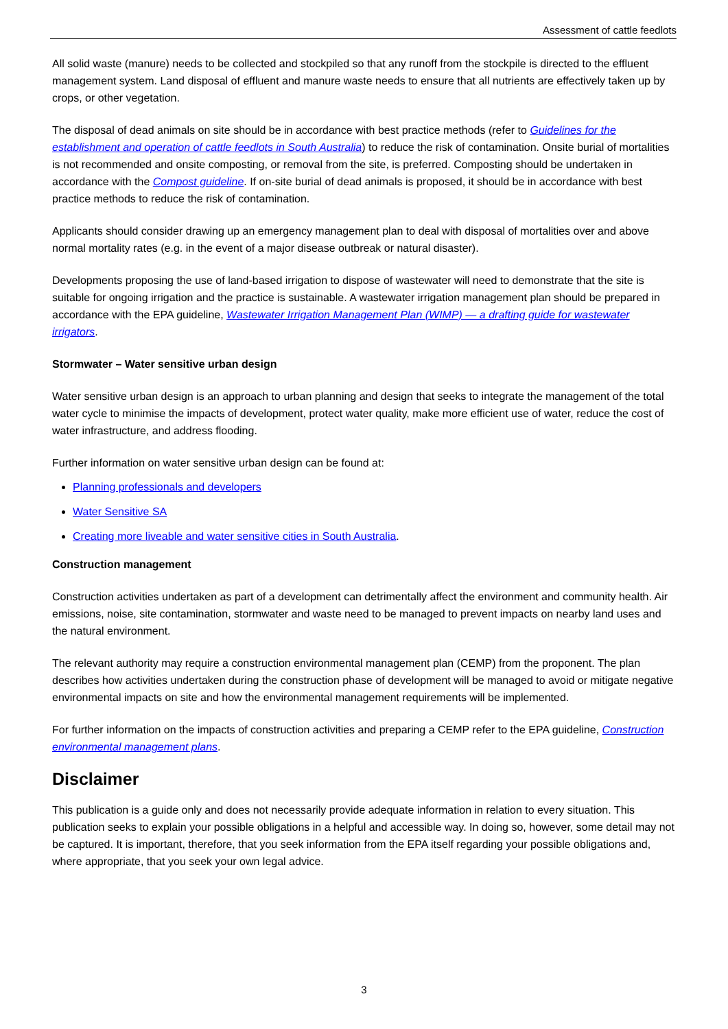Assessment of cattle feedlots
All solid waste (manure) needs to be collected and stockpiled so that any runoff from the stockpile is directed to the effluent management system. Land disposal of effluent and manure waste needs to ensure that all nutrients are effectively taken up by crops, or other vegetation.
The disposal of dead animals on site should be in accordance with best practice methods (refer to Guidelines for the establishment and operation of cattle feedlots in South Australia) to reduce the risk of contamination. Onsite burial of mortalities is not recommended and onsite composting, or removal from the site, is preferred. Composting should be undertaken in accordance with the Compost guideline. If on-site burial of dead animals is proposed, it should be in accordance with best practice methods to reduce the risk of contamination.
Applicants should consider drawing up an emergency management plan to deal with disposal of mortalities over and above normal mortality rates (e.g. in the event of a major disease outbreak or natural disaster).
Developments proposing the use of land-based irrigation to dispose of wastewater will need to demonstrate that the site is suitable for ongoing irrigation and the practice is sustainable. A wastewater irrigation management plan should be prepared in accordance with the EPA guideline, Wastewater Irrigation Management Plan (WIMP) — a drafting guide for wastewater irrigators.
Stormwater – Water sensitive urban design
Water sensitive urban design is an approach to urban planning and design that seeks to integrate the management of the total water cycle to minimise the impacts of development, protect water quality, make more efficient use of water, reduce the cost of water infrastructure, and address flooding.
Further information on water sensitive urban design can be found at:
Planning professionals and developers
Water Sensitive SA
Creating more liveable and water sensitive cities in South Australia.
Construction management
Construction activities undertaken as part of a development can detrimentally affect the environment and community health. Air emissions, noise, site contamination, stormwater and waste need to be managed to prevent impacts on nearby land uses and the natural environment.
The relevant authority may require a construction environmental management plan (CEMP) from the proponent. The plan describes how activities undertaken during the construction phase of development will be managed to avoid or mitigate negative environmental impacts on site and how the environmental management requirements will be implemented.
For further information on the impacts of construction activities and preparing a CEMP refer to the EPA guideline, Construction environmental management plans.
Disclaimer
This publication is a guide only and does not necessarily provide adequate information in relation to every situation. This publication seeks to explain your possible obligations in a helpful and accessible way. In doing so, however, some detail may not be captured. It is important, therefore, that you seek information from the EPA itself regarding your possible obligations and, where appropriate, that you seek your own legal advice.
3